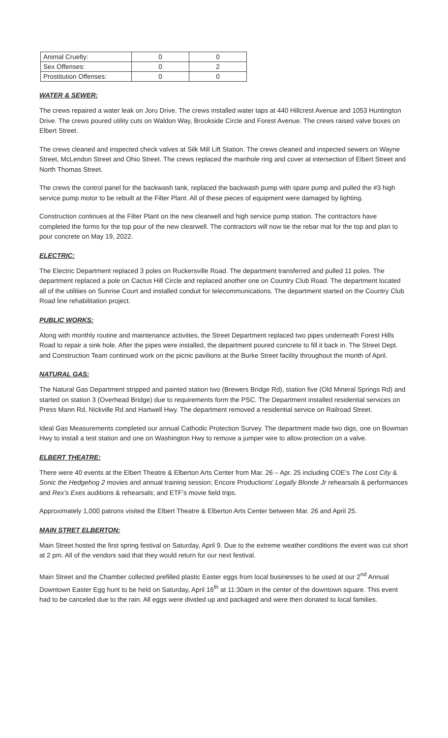| Animal Cruelty: | 0 | 0 |
| Sex Offenses: | 0 | 2 |
| Prostitution Offenses: | 0 | 0 |
WATER & SEWER:
The crews repaired a water leak on Joru Drive. The crews installed water taps at 440 Hillcrest Avenue and 1053 Huntington Drive. The crews poured utility cuts on Waldon Way, Brookside Circle and Forest Avenue. The crews raised valve boxes on Elbert Street.
The crews cleaned and inspected check valves at Silk Mill Lift Station. The crews cleaned and inspected sewers on Wayne Street, McLendon Street and Ohio Street. The crews replaced the manhole ring and cover at intersection of Elbert Street and North Thomas Street.
The crews the control panel for the backwash tank, replaced the backwash pump with spare pump and pulled the #3 high service pump motor to be rebuilt at the Filter Plant. All of these pieces of equipment were damaged by lighting.
Construction continues at the Filter Plant on the new clearwell and high service pump station. The contractors have completed the forms for the top pour of the new clearwell. The contractors will now tie the rebar mat for the top and plan to pour concrete on May 19, 2022.
ELECTRIC:
The Electric Department replaced 3 poles on Ruckersville Road. The department transferred and pulled 11 poles. The department replaced a pole on Cactus Hill Circle and replaced another one on Country Club Road. The department located all of the utilities on Sunrise Court and installed conduit for telecommunications. The department started on the Country Club Road line rehabilitation project.
PUBLIC WORKS:
Along with monthly routine and maintenance activities, the Street Department replaced two pipes underneath Forest Hills Road to repair a sink hole. After the pipes were installed, the department poured concrete to fill it back in. The Street Dept. and Construction Team continued work on the picnic pavilions at the Burke Street facility throughout the month of April.
NATURAL GAS:
The Natural Gas Department stripped and painted station two (Brewers Bridge Rd), station five (Old Mineral Springs Rd) and started on station 3 (Overhead Bridge) due to requirements form the PSC. The Department installed residential services on Press Mann Rd, Nickville Rd and Hartwell Hwy. The department removed a residential service on Railroad Street.
Ideal Gas Measurements completed our annual Cathodic Protection Survey. The department made two digs, one on Bowman Hwy to install a test station and one on Washington Hwy to remove a jumper wire to allow protection on a valve.
ELBERT THEATRE:
There were 40 events at the Elbert Theatre & Elberton Arts Center from Mar. 26 – Apr. 25 including COE’s The Lost City & Sonic the Hedgehog 2 movies and annual training session; Encore Productions’ Legally Blonde Jr rehearsals & performances and Rex’s Exes auditions & rehearsals; and ETF’s movie field trips.
Approximately 1,000 patrons visited the Elbert Theatre & Elberton Arts Center between Mar. 26 and April 25.
MAIN STRET ELBERTON:
Main Street hosted the first spring festival on Saturday, April 9. Due to the extreme weather conditions the event was cut short at 2 pm. All of the vendors said that they would return for our next festival.
Main Street and the Chamber collected prefilled plastic Easter eggs from local businesses to be used at our 2<sup>nd</sup> Annual Downtown Easter Egg hunt to be held on Saturday, April 16<sup>th</sup> at 11:30am in the center of the downtown square. This event had to be canceled due to the rain. All eggs were divided up and packaged and were then donated to local families.